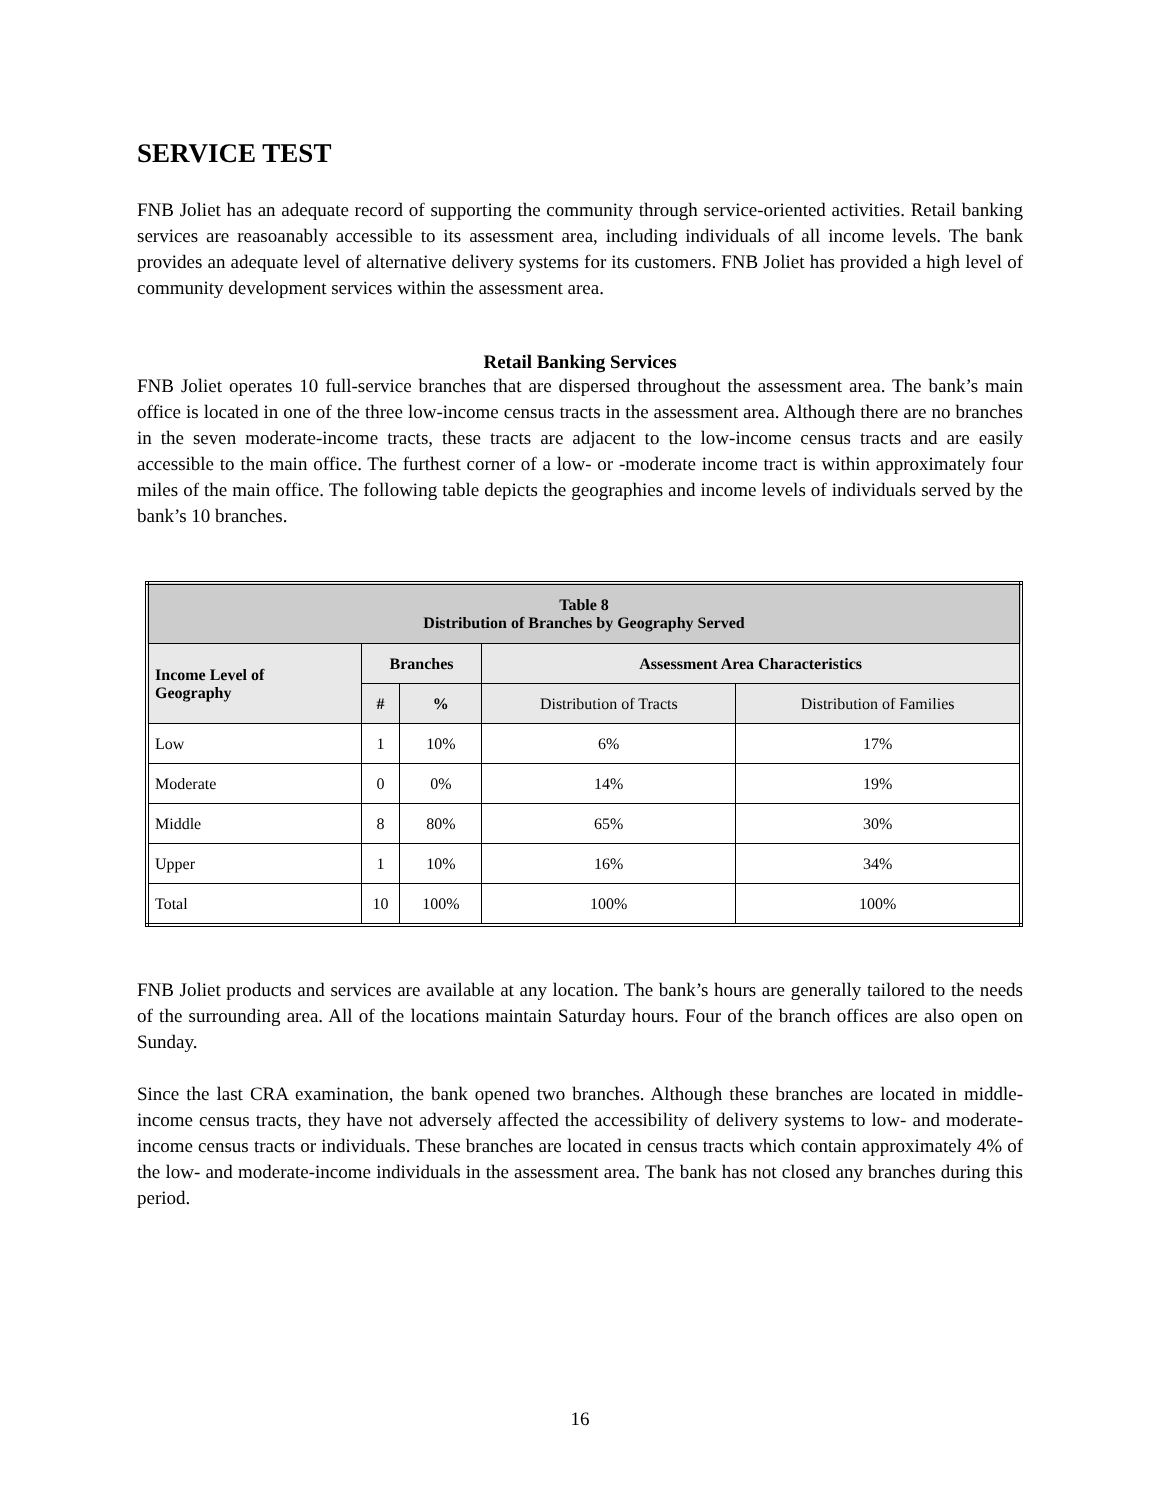SERVICE TEST
FNB Joliet has an adequate record of supporting the community through service-oriented activities. Retail banking services are reasoanably accessible to its assessment area, including individuals of all income levels. The bank provides an adequate level of alternative delivery systems for its customers. FNB Joliet has provided a high level of community development services within the assessment area.
Retail Banking Services
FNB Joliet operates 10 full-service branches that are dispersed throughout the assessment area. The bank’s main office is located in one of the three low-income census tracts in the assessment area. Although there are no branches in the seven moderate-income tracts, these tracts are adjacent to the low-income census tracts and are easily accessible to the main office. The furthest corner of a low- or -moderate income tract is within approximately four miles of the main office. The following table depicts the geographies and income levels of individuals served by the bank’s 10 branches.
| Table 8 Distribution of Branches by Geography Served | | | | |
| --- | --- | --- | --- | --- |
| Income Level of Geography | Branches | | Assessment Area Characteristics | |
| | # | % | Distribution of Tracts | Distribution of Families |
| Low | 1 | 10% | 6% | 17% |
| Moderate | 0 | 0% | 14% | 19% |
| Middle | 8 | 80% | 65% | 30% |
| Upper | 1 | 10% | 16% | 34% |
| Total | 10 | 100% | 100% | 100% |
FNB Joliet products and services are available at any location. The bank’s hours are generally tailored to the needs of the surrounding area. All of the locations maintain Saturday hours. Four of the branch offices are also open on Sunday.
Since the last CRA examination, the bank opened two branches. Although these branches are located in middle-income census tracts, they have not adversely affected the accessibility of delivery systems to low- and moderate-income census tracts or individuals. These branches are located in census tracts which contain approximately 4% of the low- and moderate-income individuals in the assessment area. The bank has not closed any branches during this period.
16